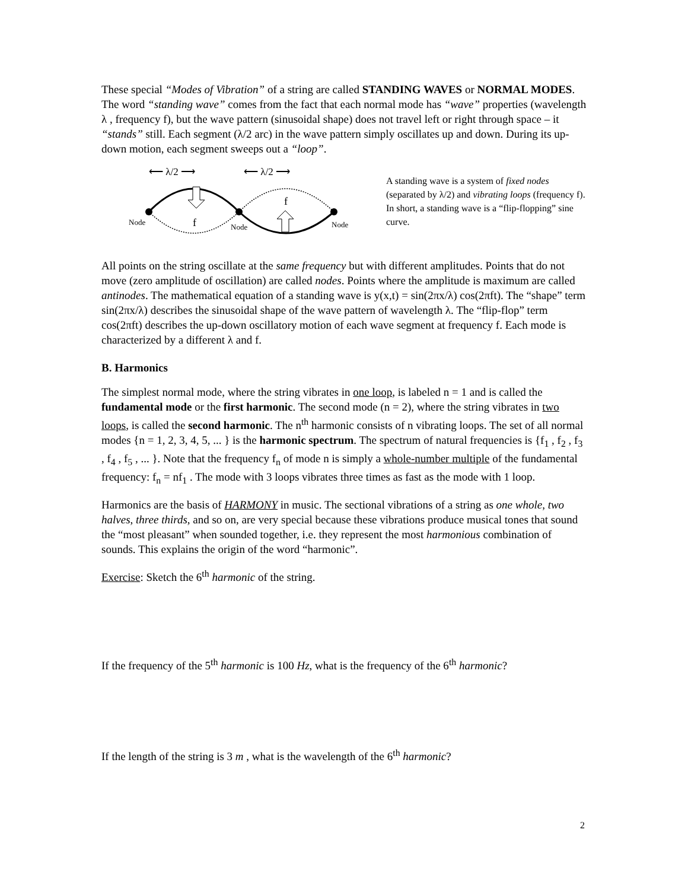These special “Modes of Vibration” of a string are called STANDING WAVES or NORMAL MODES. The word “standing wave” comes from the fact that each normal mode has “wave” properties (wavelength λ , frequency f), but the wave pattern (sinusoidal shape) does not travel left or right through space – it “stands” still. Each segment (λ/2 arc) in the wave pattern simply oscillates up and down. During its up-down motion, each segment sweeps out a “loop”.
⟵ λ/2 ⟶
⟵ λ/2 ⟶
Node
Node
Node
f
f
A standing wave is a system of fixed nodes (separated by λ/2) and vibrating loops (frequency f). In short, a standing wave is a “flip-flopping” sine curve.
All points on the string oscillate at the same frequency but with different amplitudes. Points that do not move (zero amplitude of oscillation) are called nodes. Points where the amplitude is maximum are called antinodes. The mathematical equation of a standing wave is y(x,t) = sin(2πx/λ) cos(2πft). The “shape” term sin(2πx/λ) describes the sinusoidal shape of the wave pattern of wavelength λ. The “flip-flop” term cos(2πft) describes the up-down oscillatory motion of each wave segment at frequency f. Each mode is characterized by a different λ and f.
B. Harmonics
The simplest normal mode, where the string vibrates in one loop, is labeled n = 1 and is called the fundamental mode or the first harmonic. The second mode (n = 2), where the string vibrates in two loops, is called the second harmonic. The n<sup>th</sup> harmonic consists of n vibrating loops. The set of all normal modes {n = 1, 2, 3, 4, 5, ... } is the harmonic spectrum. The spectrum of natural frequencies is {f<sub>1</sub> , f<sub>2</sub> , f<sub>3</sub> , f<sub>4</sub> , f<sub>5</sub> , ... }. Note that the frequency f<sub>n</sub> of mode n is simply a whole-number multiple of the fundamental frequency: f<sub>n</sub> = nf<sub>1</sub> . The mode with 3 loops vibrates three times as fast as the mode with 1 loop.
Harmonics are the basis of HARMONY in music. The sectional vibrations of a string as one whole, two halves, three thirds, and so on, are very special because these vibrations produce musical tones that sound the “most pleasant” when sounded together, i.e. they represent the most harmonious combination of sounds. This explains the origin of the word “harmonic”.
Exercise: Sketch the 6<sup>th</sup> harmonic of the string.
If the frequency of the 5<sup>th</sup> harmonic is 100 Hz, what is the frequency of the 6<sup>th</sup> harmonic?
If the length of the string is 3 m , what is the wavelength of the 6<sup>th</sup> harmonic?
2